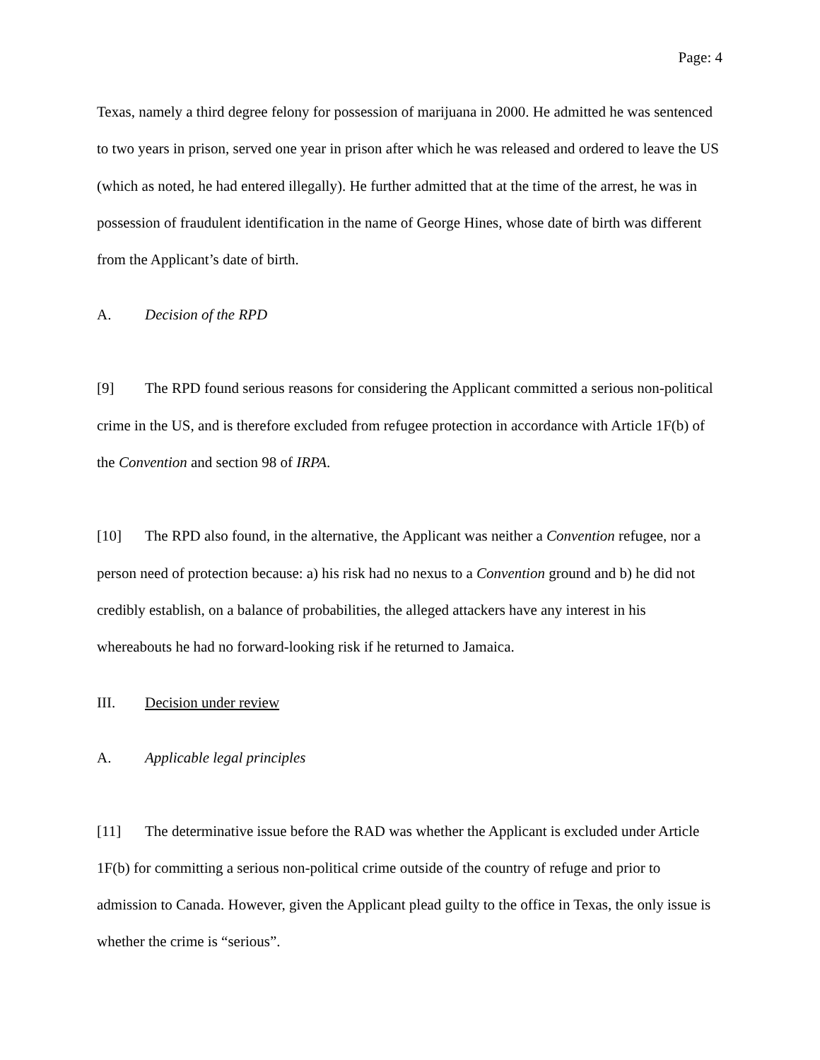Page: 4
Texas, namely a third degree felony for possession of marijuana in 2000. He admitted he was sentenced to two years in prison, served one year in prison after which he was released and ordered to leave the US (which as noted, he had entered illegally). He further admitted that at the time of the arrest, he was in possession of fraudulent identification in the name of George Hines, whose date of birth was different from the Applicant’s date of birth.
A. Decision of the RPD
[9] The RPD found serious reasons for considering the Applicant committed a serious non-political crime in the US, and is therefore excluded from refugee protection in accordance with Article 1F(b) of the Convention and section 98 of IRPA.
[10] The RPD also found, in the alternative, the Applicant was neither a Convention refugee, nor a person need of protection because: a) his risk had no nexus to a Convention ground and b) he did not credibly establish, on a balance of probabilities, the alleged attackers have any interest in his whereabouts he had no forward-looking risk if he returned to Jamaica.
III. Decision under review
A. Applicable legal principles
[11] The determinative issue before the RAD was whether the Applicant is excluded under Article 1F(b) for committing a serious non-political crime outside of the country of refuge and prior to admission to Canada. However, given the Applicant plead guilty to the office in Texas, the only issue is whether the crime is “serious”.